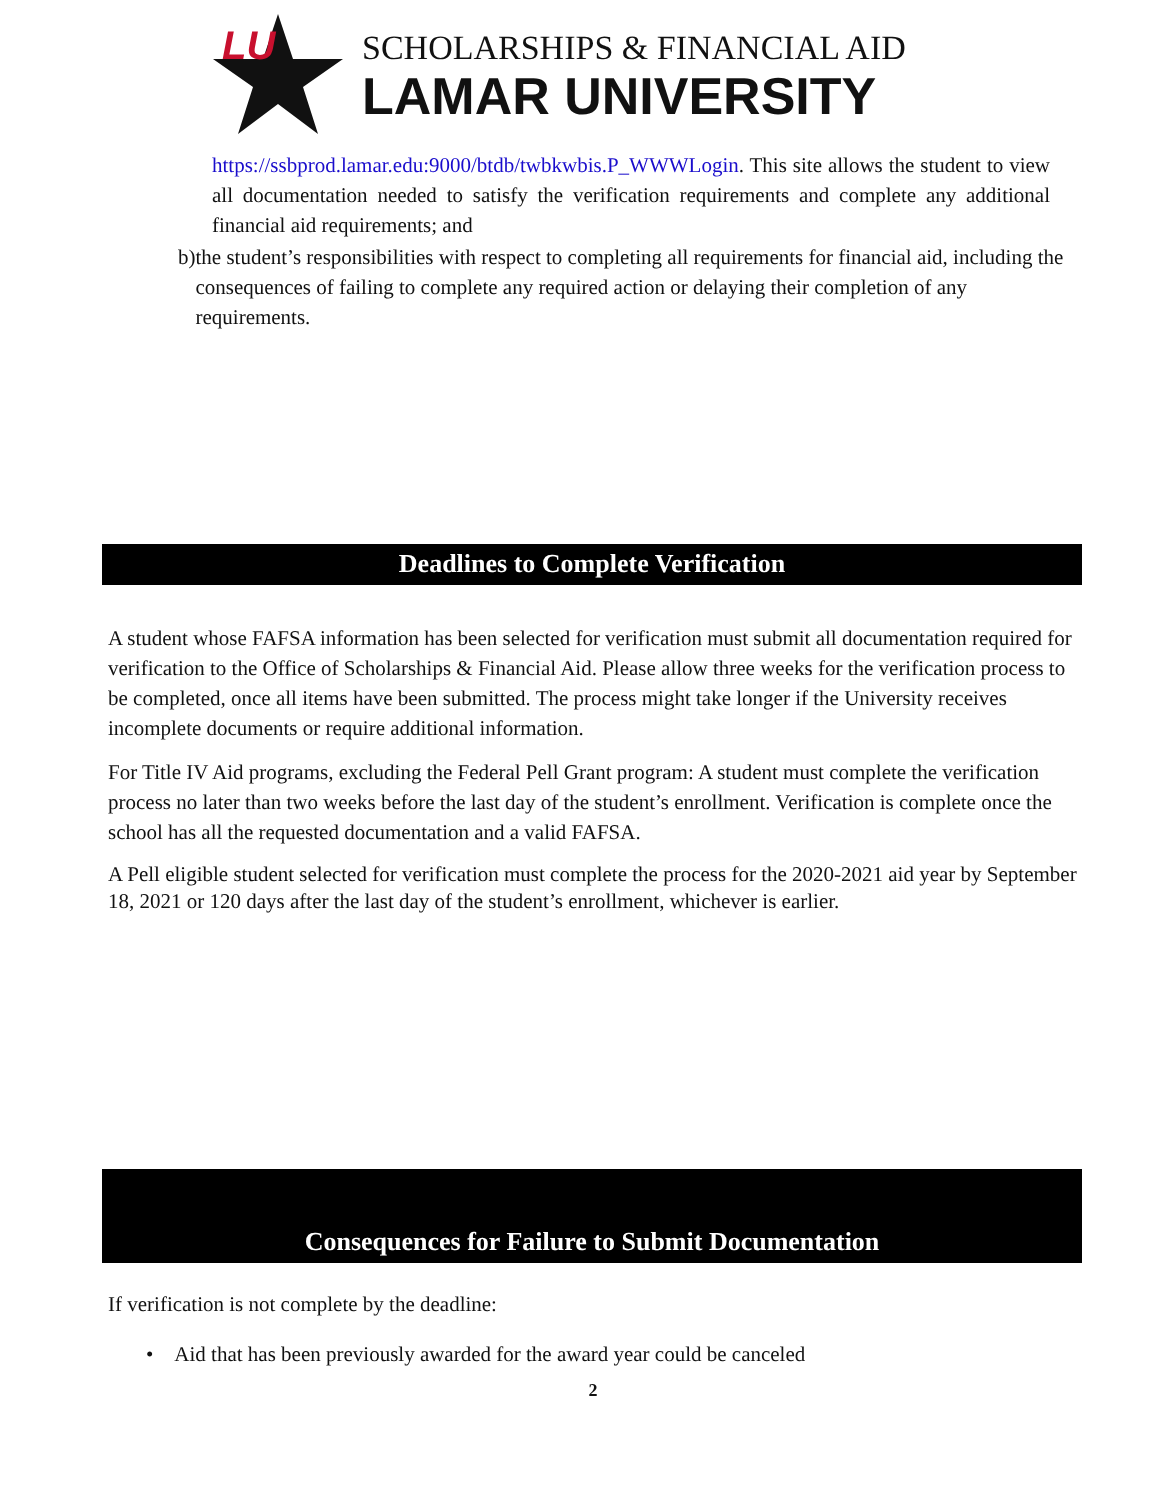LU
SCHOLARSHIPS & FINANCIAL AID
LAMAR UNIVERSITY
https://ssbprod.lamar.edu:9000/btdb/twbkwbis.P_WWWLogin. This site allows the student to view all documentation needed to satisfy the verification requirements and complete any additional financial aid requirements; and
b) the student’s responsibilities with respect to completing all requirements for financial aid, including the consequences of failing to complete any required action or delaying their completion of any requirements.
Deadlines to Complete Verification
A student whose FAFSA information has been selected for verification must submit all documentation required for verification to the Office of Scholarships & Financial Aid. Please allow three weeks for the verification process to be completed, once all items have been submitted. The process might take longer if the University receives incomplete documents or require additional information.
For Title IV Aid programs, excluding the Federal Pell Grant program: A student must complete the verification process no later than two weeks before the last day of the student’s enrollment. Verification is complete once the school has all the requested documentation and a valid FAFSA.
A Pell eligible student selected for verification must complete the process for the 2020-2021 aid year by September 18, 2021 or 120 days after the last day of the student’s enrollment, whichever is earlier.
Consequences for Failure to Submit Documentation
If verification is not complete by the deadline:
• Aid that has been previously awarded for the award year could be canceled
2